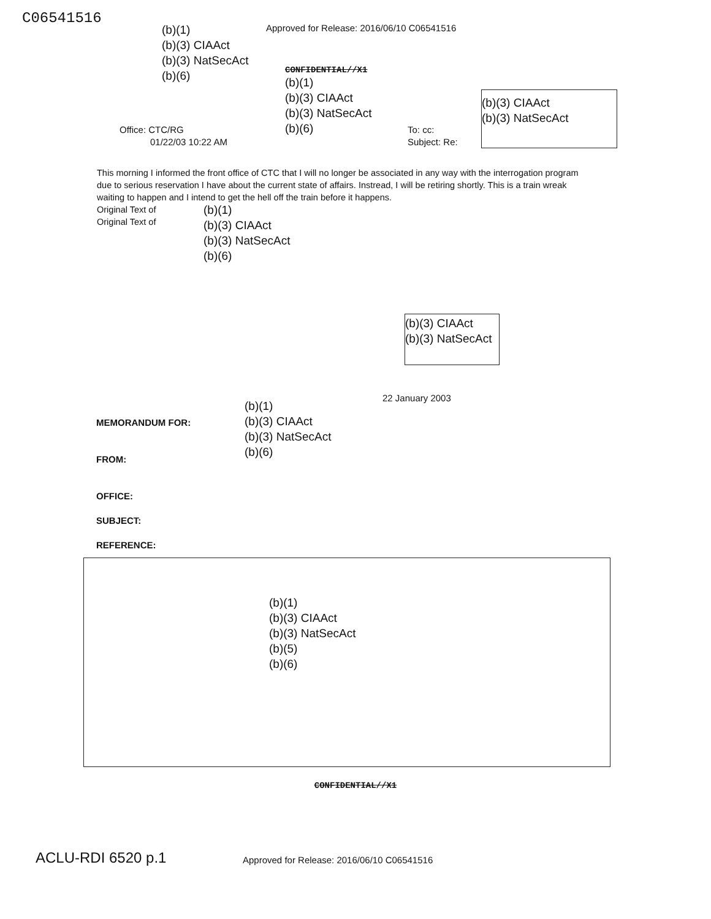C06541516
(b)(1)
(b)(3) CIAAct
(b)(3) NatSecAct
(b)(6)
Approved for Release: 2016/06/10 C06541516
CONFIDENTIAL//X1
(b)(1)
(b)(3) CIAAct
(b)(3) NatSecAct
(b)(6)
(b)(3) CIAAct
(b)(3) NatSecAct
Office: CTC/RG
01/22/03 10:22 AM
To: cc:
Subject: Re:
This morning I informed the front office of CTC that I will no longer be associated in any way with the interrogation program due to serious reservation I have about the current state of affairs. Instread, I will be retiring shortly. This is a train wreak waiting to happen and I intend to get the hell off the train before it happens.
Original Text of
Original Text of
(b)(1)
(b)(3) CIAAct
(b)(3) NatSecAct
(b)(6)
(b)(3) CIAAct
(b)(3) NatSecAct
22 January 2003
MEMORANDUM FOR:
FROM:
OFFICE:
SUBJECT:
REFERENCE:
(b)(1)
(b)(3) CIAAct
(b)(3) NatSecAct
(b)(6)
(b)(1)
(b)(3) CIAAct
(b)(3) NatSecAct
(b)(5)
(b)(6)
CONFIDENTIAL//X1
ACLU-RDI 6520 p.1
Approved for Release: 2016/06/10 C06541516